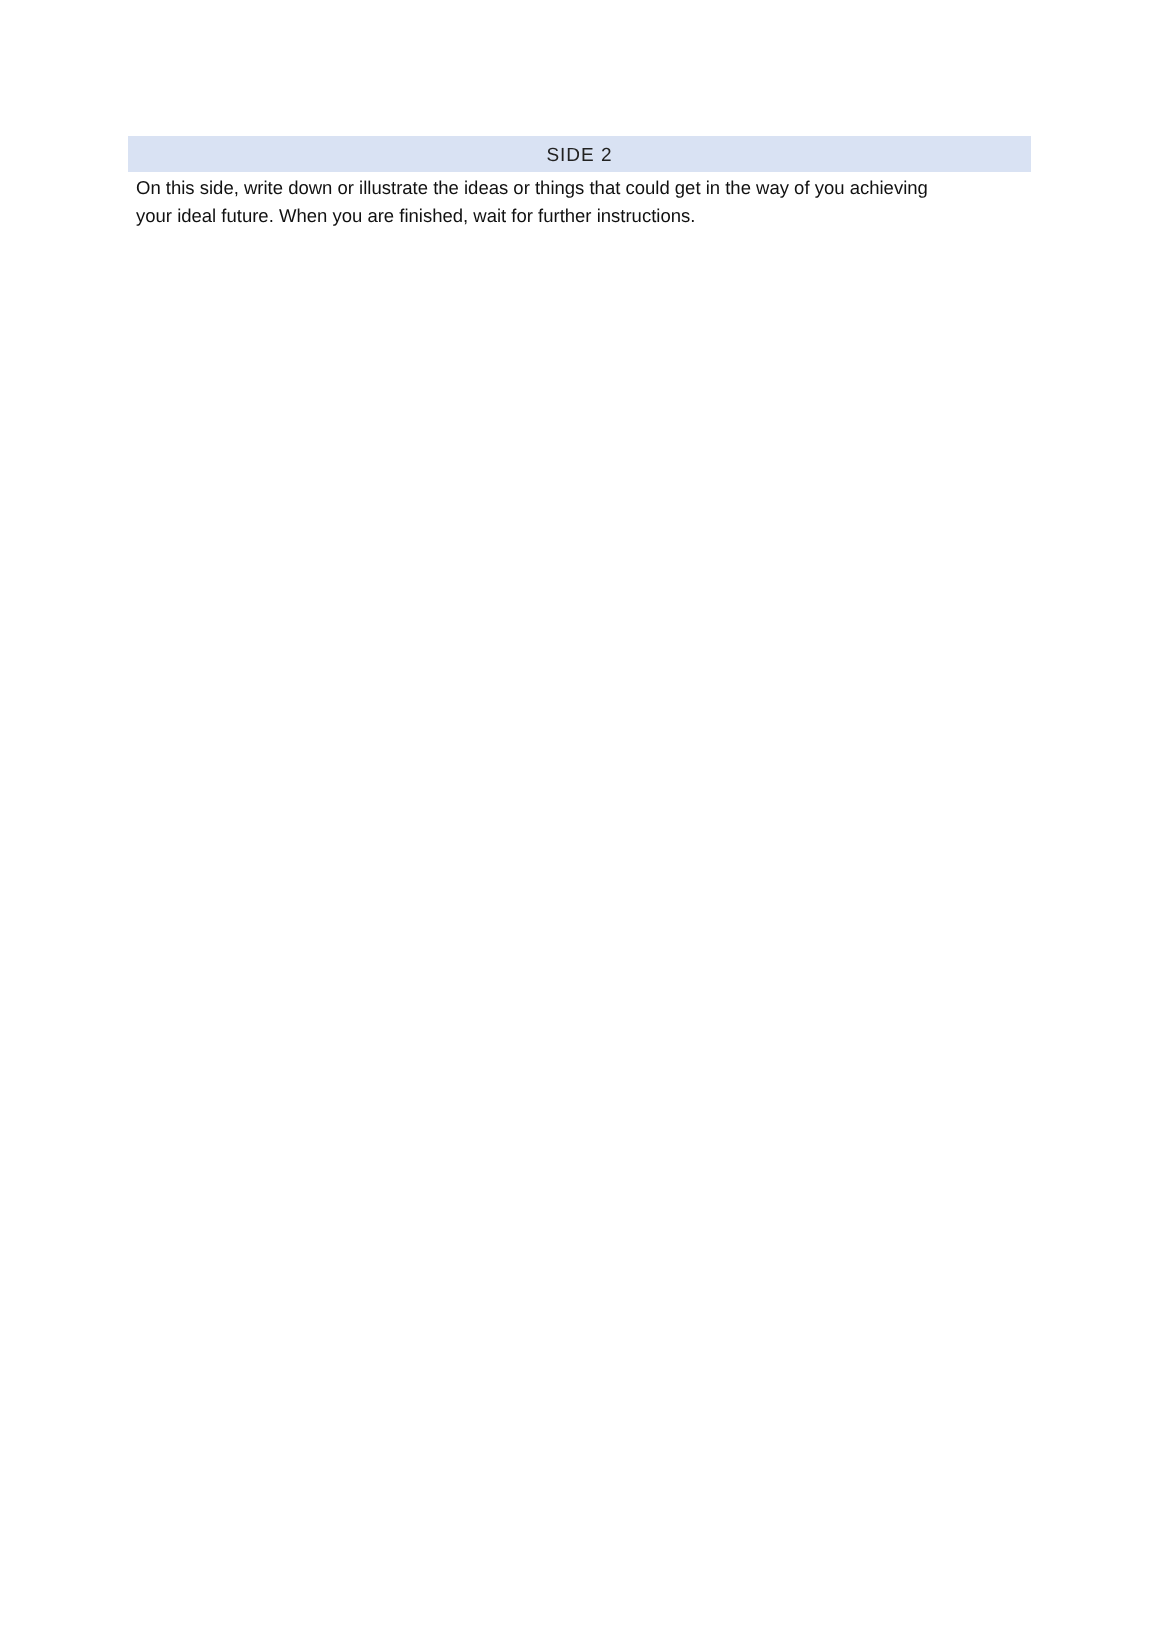SIDE 2
On this side, write down or illustrate the ideas or things that could get in the way of you achieving your ideal future. When you are finished, wait for further instructions.